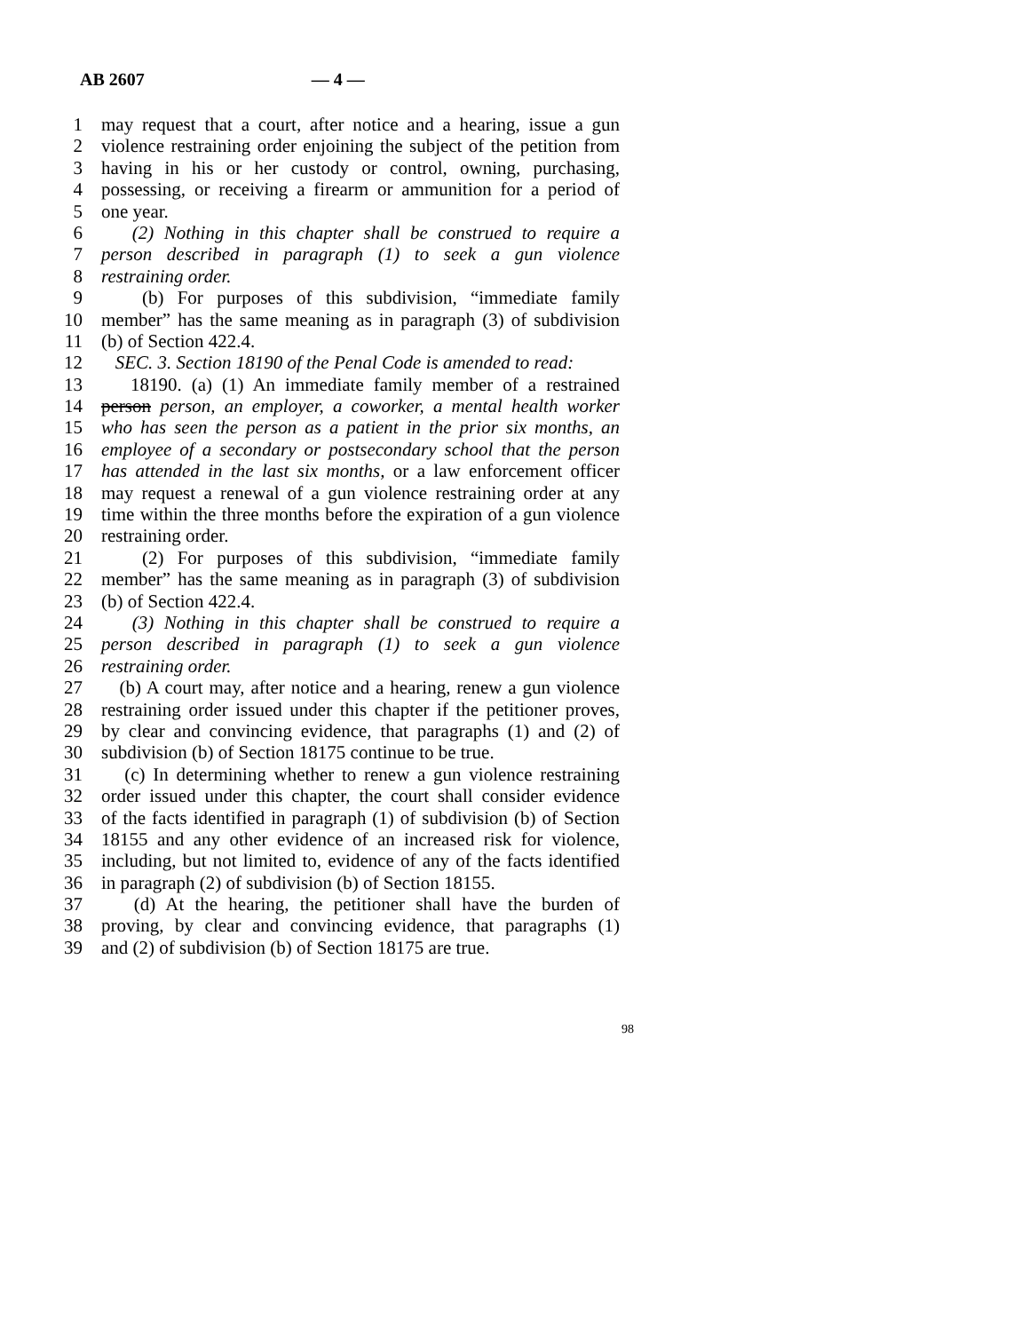AB 2607 — 4 —
1 may request that a court, after notice and a hearing, issue a gun
2 violence restraining order enjoining the subject of the petition from
3 having in his or her custody or control, owning, purchasing,
4 possessing, or receiving a firearm or ammunition for a period of
5 one year.
6 (2) Nothing in this chapter shall be construed to require a
7 person described in paragraph (1) to seek a gun violence
8 restraining order.
9 (b) For purposes of this subdivision, “immediate family
10 member” has the same meaning as in paragraph (3) of subdivision
11 (b) of Section 422.4.
12 SEC. 3. Section 18190 of the Penal Code is amended to read:
13 18190. (a) (1) An immediate family member of a restrained
14 person person, an employer, a coworker, a mental health worker
15 who has seen the person as a patient in the prior six months, an
16 employee of a secondary or postsecondary school that the person
17 has attended in the last six months, or a law enforcement officer
18 may request a renewal of a gun violence restraining order at any
19 time within the three months before the expiration of a gun violence
20 restraining order.
21 (2) For purposes of this subdivision, “immediate family
22 member” has the same meaning as in paragraph (3) of subdivision
23 (b) of Section 422.4.
24 (3) Nothing in this chapter shall be construed to require a
25 person described in paragraph (1) to seek a gun violence
26 restraining order.
27 (b) A court may, after notice and a hearing, renew a gun violence
28 restraining order issued under this chapter if the petitioner proves,
29 by clear and convincing evidence, that paragraphs (1) and (2) of
30 subdivision (b) of Section 18175 continue to be true.
31 (c) In determining whether to renew a gun violence restraining
32 order issued under this chapter, the court shall consider evidence
33 of the facts identified in paragraph (1) of subdivision (b) of Section
34 18155 and any other evidence of an increased risk for violence,
35 including, but not limited to, evidence of any of the facts identified
36 in paragraph (2) of subdivision (b) of Section 18155.
37 (d) At the hearing, the petitioner shall have the burden of
38 proving, by clear and convincing evidence, that paragraphs (1)
39 and (2) of subdivision (b) of Section 18175 are true.
98